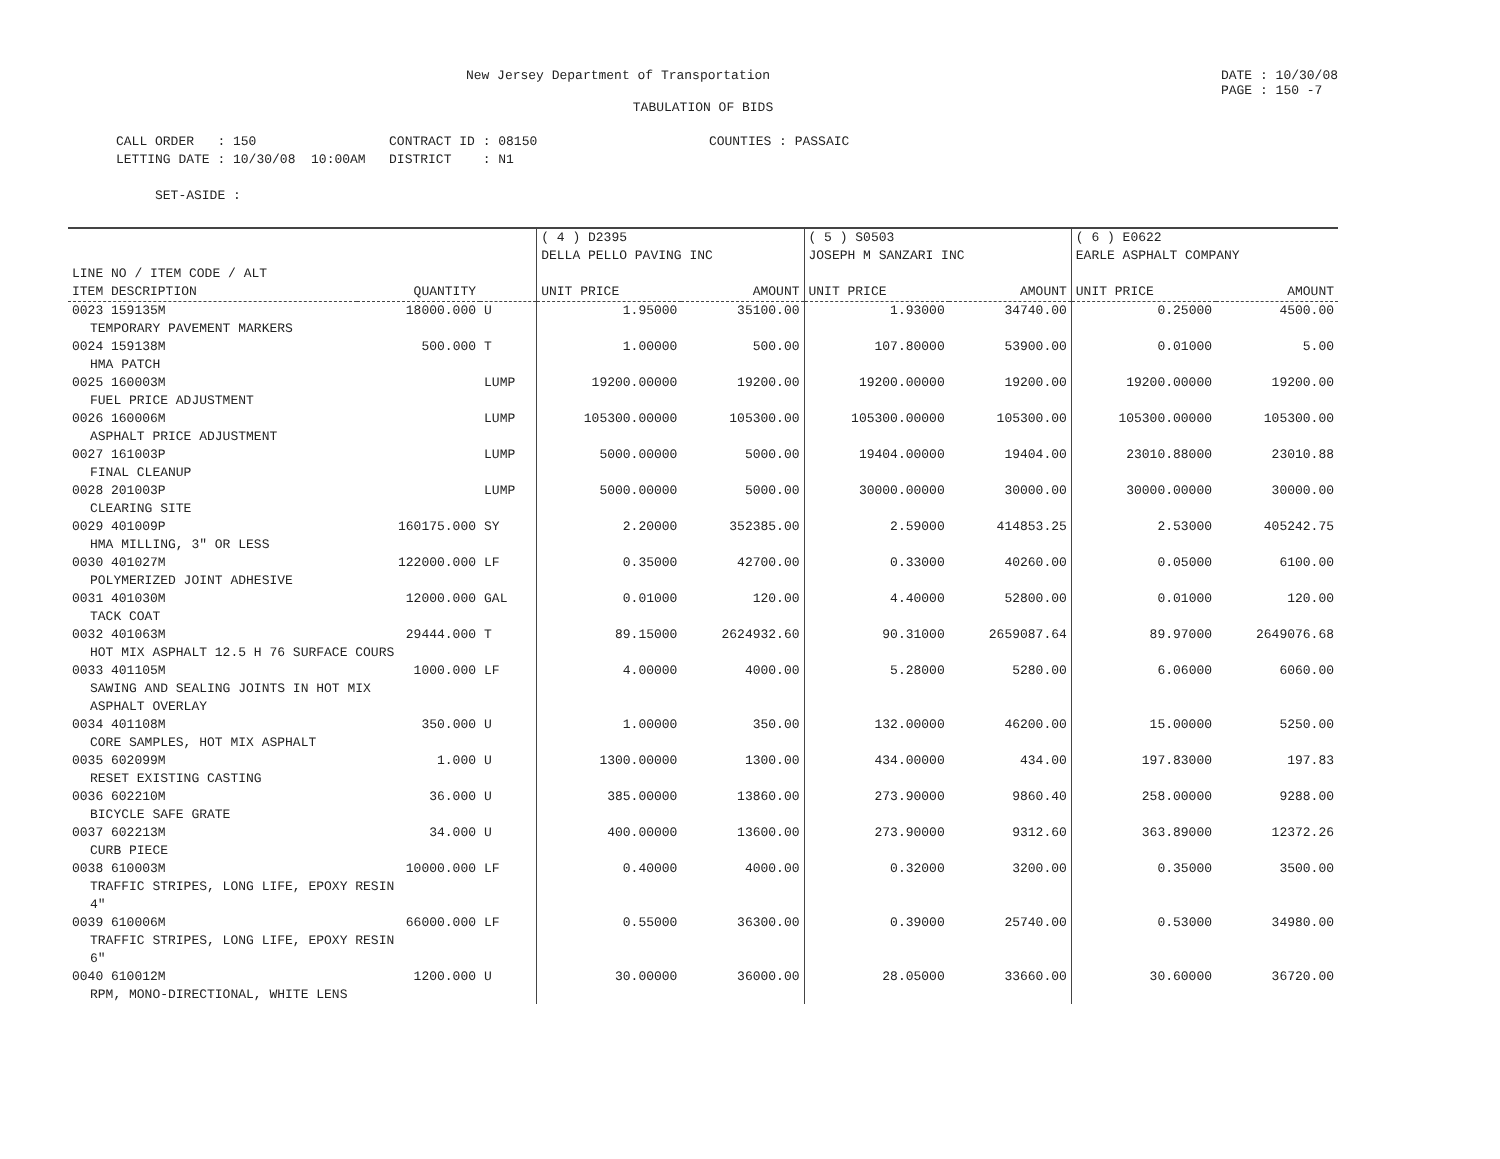New Jersey Department of Transportation DATE : 10/30/08
PAGE : 150 -7
TABULATION OF BIDS
CALL ORDER   : 150                 CONTRACT ID : 08150                      COUNTIES : PASSAIC
LETTING DATE : 10/30/08  10:00AM   DISTRICT    : N1

     SET-ASIDE :
| | | | ( 4 ) D2395 DELLA PELLO PAVING INC | | ( 5 ) S0503 JOSEPH M SANZARI INC | | ( 6 ) E0622 EARLE ASPHALT COMPANY | |
| --- | --- | --- | --- | --- | --- | --- | --- | --- |
| LINE NO / ITEM CODE / ALT ITEM DESCRIPTION | QUANTITY | | UNIT PRICE | AMOUNT | UNIT PRICE | AMOUNT | UNIT PRICE | AMOUNT |
| 0023 159135M | 18000.000 | U | 1.95000 | 35100.00 | 1.93000 | 34740.00 | 0.25000 | 4500.00 |
| TEMPORARY PAVEMENT MARKERS | | | | | | | | |
| 0024 159138M | 500.000 | T | 1.00000 | 500.00 | 107.80000 | 53900.00 | 0.01000 | 5.00 |
| HMA PATCH | | | | | | | | |
| 0025 160003M | | LUMP | 19200.00000 | 19200.00 | 19200.00000 | 19200.00 | 19200.00000 | 19200.00 |
| FUEL PRICE ADJUSTMENT | | | | | | | | |
| 0026 160006M | | LUMP | 105300.00000 | 105300.00 | 105300.00000 | 105300.00 | 105300.00000 | 105300.00 |
| ASPHALT PRICE ADJUSTMENT | | | | | | | | |
| 0027 161003P | | LUMP | 5000.00000 | 5000.00 | 19404.00000 | 19404.00 | 23010.88000 | 23010.88 |
| FINAL CLEANUP | | | | | | | | |
| 0028 201003P | | LUMP | 5000.00000 | 5000.00 | 30000.00000 | 30000.00 | 30000.00000 | 30000.00 |
| CLEARING SITE | | | | | | | | |
| 0029 401009P | 160175.000 | SY | 2.20000 | 352385.00 | 2.59000 | 414853.25 | 2.53000 | 405242.75 |
| HMA MILLING, 3" OR LESS | | | | | | | | |
| 0030 401027M | 122000.000 | LF | 0.35000 | 42700.00 | 0.33000 | 40260.00 | 0.05000 | 6100.00 |
| POLYMERIZED JOINT ADHESIVE | | | | | | | | |
| 0031 401030M | 12000.000 | GAL | 0.01000 | 120.00 | 4.40000 | 52800.00 | 0.01000 | 120.00 |
| TACK COAT | | | | | | | | |
| 0032 401063M | 29444.000 | T | 89.15000 | 2624932.60 | 90.31000 | 2659087.64 | 89.97000 | 2649076.68 |
| HOT MIX ASPHALT 12.5 H 76 SURFACE COURS | | | | | | | | |
| 0033 401105M | 1000.000 | LF | 4.00000 | 4000.00 | 5.28000 | 5280.00 | 6.06000 | 6060.00 |
| SAWING AND SEALING JOINTS IN HOT MIX ASPHALT OVERLAY | | | | | | | | |
| 0034 401108M | 350.000 | U | 1.00000 | 350.00 | 132.00000 | 46200.00 | 15.00000 | 5250.00 |
| CORE SAMPLES, HOT MIX ASPHALT | | | | | | | | |
| 0035 602099M | 1.000 | U | 1300.00000 | 1300.00 | 434.00000 | 434.00 | 197.83000 | 197.83 |
| RESET EXISTING CASTING | | | | | | | | |
| 0036 602210M | 36.000 | U | 385.00000 | 13860.00 | 273.90000 | 9860.40 | 258.00000 | 9288.00 |
| BICYCLE SAFE GRATE | | | | | | | | |
| 0037 602213M | 34.000 | U | 400.00000 | 13600.00 | 273.90000 | 9312.60 | 363.89000 | 12372.26 |
| CURB PIECE | | | | | | | | |
| 0038 610003M | 10000.000 | LF | 0.40000 | 4000.00 | 0.32000 | 3200.00 | 0.35000 | 3500.00 |
| TRAFFIC STRIPES, LONG LIFE, EPOXY RESIN 4" | | | | | | | | |
| 0039 610006M | 66000.000 | LF | 0.55000 | 36300.00 | 0.39000 | 25740.00 | 0.53000 | 34980.00 |
| TRAFFIC STRIPES, LONG LIFE, EPOXY RESIN 6" | | | | | | | | |
| 0040 610012M | 1200.000 | U | 30.00000 | 36000.00 | 28.05000 | 33660.00 | 30.60000 | 36720.00 |
| RPM, MONO-DIRECTIONAL, WHITE LENS | | | | | | | | |